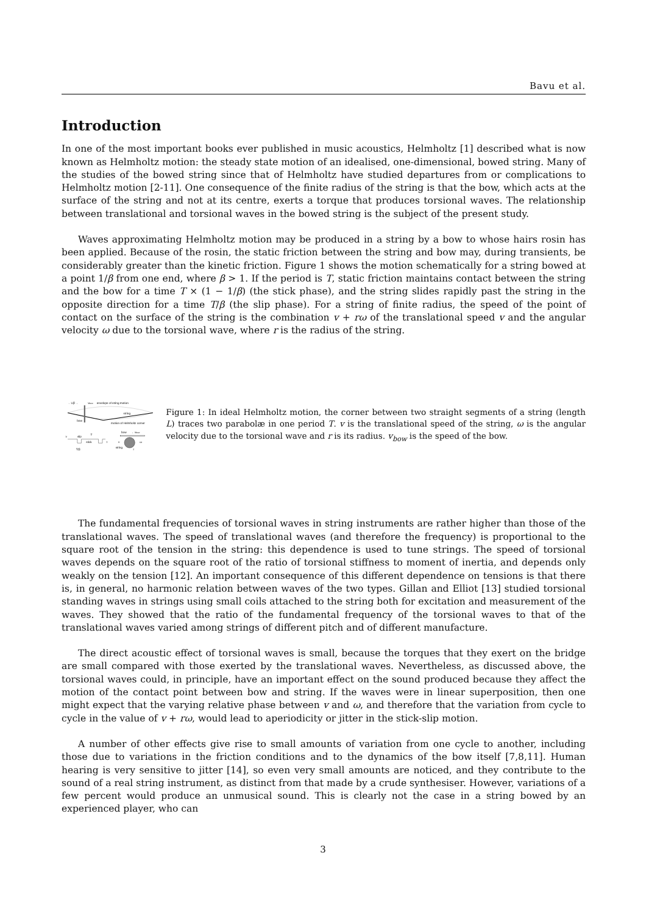Bavu et al.
Introduction
In one of the most important books ever published in music acoustics, Helmholtz [1] described what is now known as Helmholtz motion: the steady state motion of an idealised, one-dimensional, bowed string. Many of the studies of the bowed string since that of Helmholtz have studied departures from or complications to Helmholtz motion [2-11]. One consequence of the finite radius of the string is that the bow, which acts at the surface of the string and not at its centre, exerts a torque that produces torsional waves. The relationship between translational and torsional waves in the bowed string is the subject of the present study.
Waves approximating Helmholtz motion may be produced in a string by a bow to whose hairs rosin has been applied. Because of the rosin, the static friction between the string and bow may, during transients, be considerably greater than the kinetic friction. Figure 1 shows the motion schematically for a string bowed at a point 1/β from one end, where β > 1. If the period is T, static friction maintains contact between the string and the bow for a time T × (1 − 1/β) (the stick phase), and the string slides rapidly past the string in the opposite direction for a time T/β (the slip phase). For a string of finite radius, the speed of the point of contact on the surface of the string is the combination v + rω of the translational speed v and the angular velocity ω due to the torsional wave, where r is the radius of the string.
←L/β→
vbow
envelope of string motion
string
bow
motion of Helmholtz corner
v
slip
T
stick
t
T/β
bow
←vbow
v
string
ω
r
Figure 1: In ideal Helmholtz motion, the corner between two straight segments of a string (length L) traces two parabolæ in one period T. v is the translational speed of the string, ω is the angular velocity due to the torsional wave and r is its radius. v<sub>bow</sub> is the speed of the bow.
The fundamental frequencies of torsional waves in string instruments are rather higher than those of the translational waves. The speed of translational waves (and therefore the frequency) is proportional to the square root of the tension in the string: this dependence is used to tune strings. The speed of torsional waves depends on the square root of the ratio of torsional stiffness to moment of inertia, and depends only weakly on the tension [12]. An important consequence of this different dependence on tensions is that there is, in general, no harmonic relation between waves of the two types. Gillan and Elliot [13] studied torsional standing waves in strings using small coils attached to the string both for excitation and measurement of the waves. They showed that the ratio of the fundamental frequency of the torsional waves to that of the translational waves varied among strings of different pitch and of different manufacture.
The direct acoustic effect of torsional waves is small, because the torques that they exert on the bridge are small compared with those exerted by the translational waves. Nevertheless, as discussed above, the torsional waves could, in principle, have an important effect on the sound produced because they affect the motion of the contact point between bow and string. If the waves were in linear superposition, then one might expect that the varying relative phase between v and ω, and therefore that the variation from cycle to cycle in the value of v + rω, would lead to aperiodicity or jitter in the stick-slip motion.
A number of other effects give rise to small amounts of variation from one cycle to another, including those due to variations in the friction conditions and to the dynamics of the bow itself [7,8,11]. Human hearing is very sensitive to jitter [14], so even very small amounts are noticed, and they contribute to the sound of a real string instrument, as distinct from that made by a crude synthesiser. However, variations of a few percent would produce an unmusical sound. This is clearly not the case in a string bowed by an experienced player, who can
3